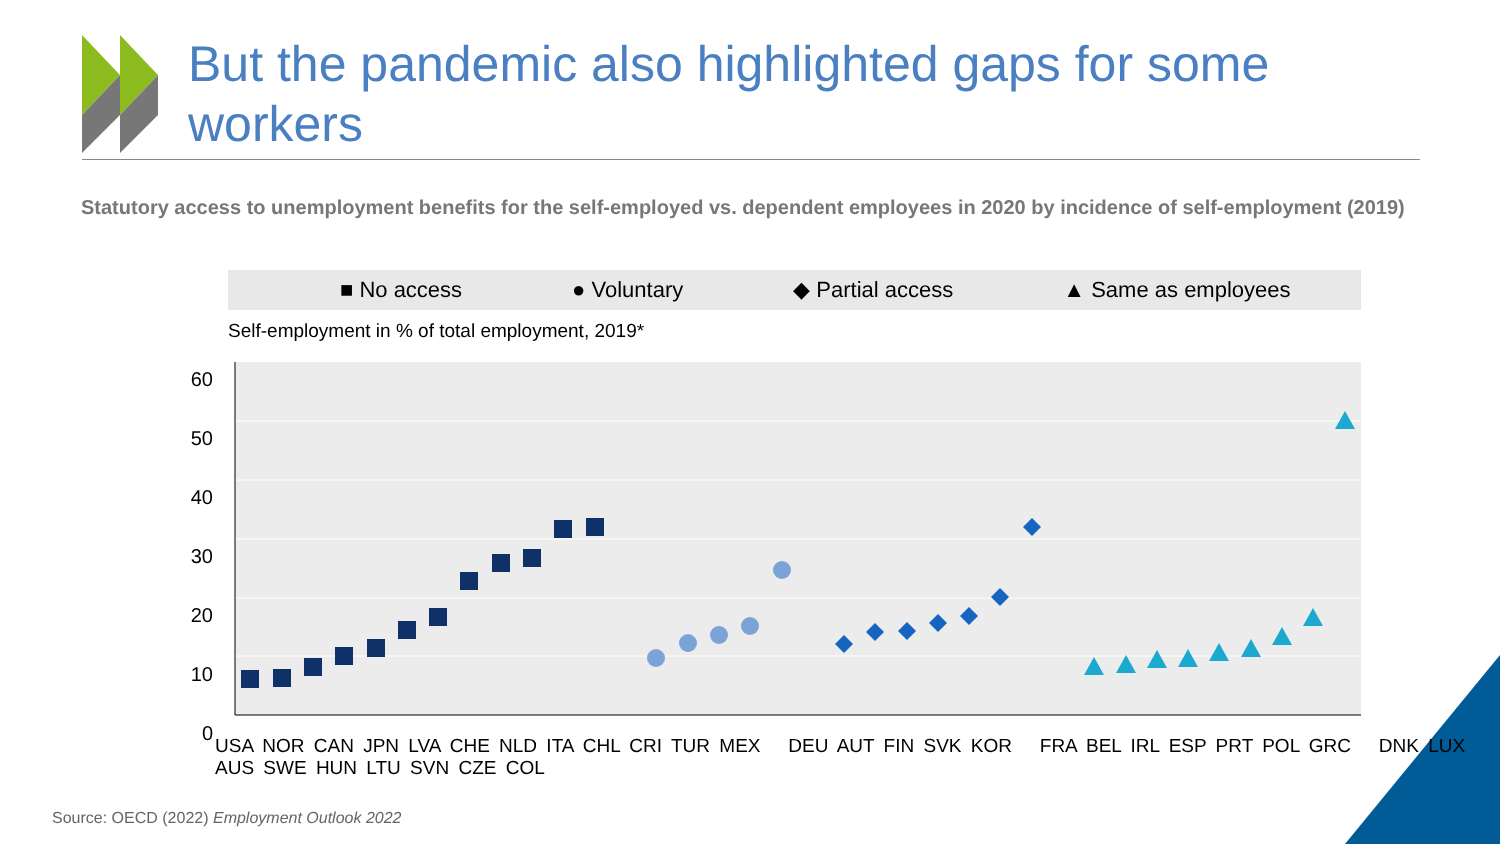But the pandemic also highlighted gaps for some workers
Statutory access to unemployment benefits for the self-employed vs. dependent employees in 2020 by incidence of self-employment (2019)
■ No access ● Voluntary ◆ Partial access ▲ Same as employees
Self-employment in % of total employment, 2019*
60
50
40
30
20
10
0
USA NOR CAN JPN LVA CHE NLD ITA CHL CRI TUR MEX DEU AUT FIN SVK KOR FRA BEL IRL ESP PRT POL GRC DNK LUX AUS SWE HUN LTU SVN CZE COL
Source: OECD (2022) Employment Outlook 2022